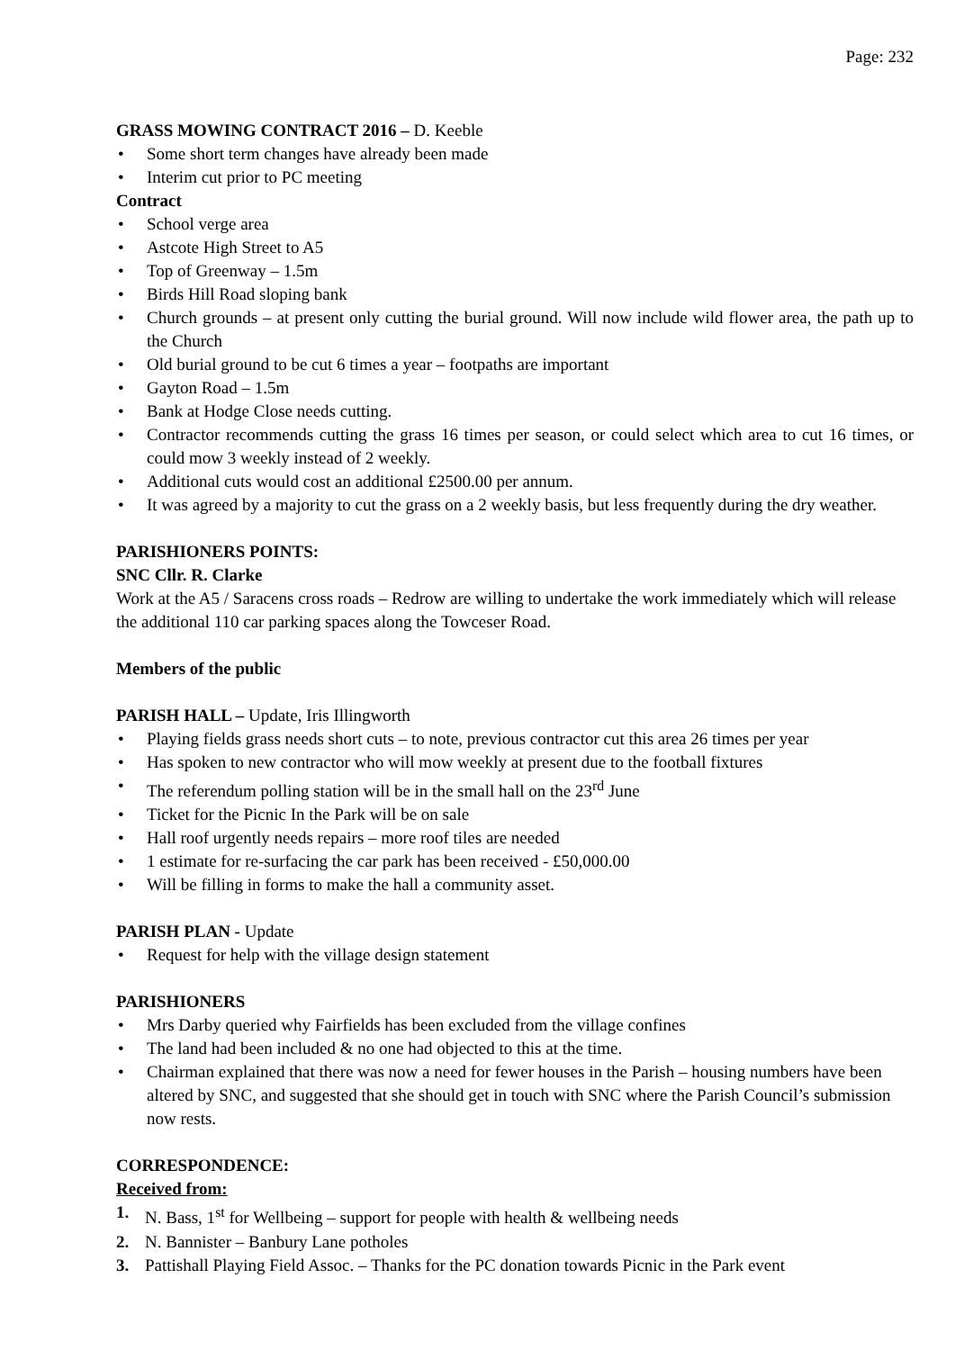Page: 232
GRASS MOWING CONTRACT 2016 – D. Keeble
• Some short term changes have already been made
• Interim cut prior to PC meeting
Contract
• School verge area
• Astcote High Street to A5
• Top of Greenway – 1.5m
• Birds Hill Road sloping bank
• Church grounds – at present only cutting the burial ground. Will now include wild flower area, the path up to the Church
• Old burial ground to be cut 6 times a year – footpaths are important
• Gayton Road – 1.5m
• Bank at Hodge Close needs cutting.
• Contractor recommends cutting the grass 16 times per season, or could select which area to cut 16 times, or could mow 3 weekly instead of 2 weekly.
• Additional cuts would cost an additional £2500.00 per annum.
• It was agreed by a majority to cut the grass on a 2 weekly basis, but less frequently during the dry weather.
PARISHIONERS POINTS:
SNC Cllr. R. Clarke
Work at the A5 / Saracens cross roads – Redrow are willing to undertake the work immediately which will release the additional 110 car parking spaces along the Towceser Road.
Members of the public
PARISH HALL – Update, Iris Illingworth
• Playing fields grass needs short cuts – to note, previous contractor cut this area 26 times per year
• Has spoken to new contractor who will mow weekly at present due to the football fixtures
• The referendum polling station will be in the small hall on the 23<sup>rd</sup> June
• Ticket for the Picnic In the Park will be on sale
• Hall roof urgently needs repairs – more roof tiles are needed
• 1 estimate for re-surfacing the car park has been received - £50,000.00
• Will be filling in forms to make the hall a community asset.
PARISH PLAN - Update
• Request for help with the village design statement
PARISHIONERS
• Mrs Darby queried why Fairfields has been excluded from the village confines
• The land had been included & no one had objected to this at the time.
• Chairman explained that there was now a need for fewer houses in the Parish – housing numbers have been altered by SNC, and suggested that she should get in touch with SNC where the Parish Council’s submission now rests.
CORRESPONDENCE:
Received from:
1. N. Bass, 1<sup>st</sup> for Wellbeing – support for people with health & wellbeing needs
2. N. Bannister – Banbury Lane potholes
3. Pattishall Playing Field Assoc. – Thanks for the PC donation towards Picnic in the Park event